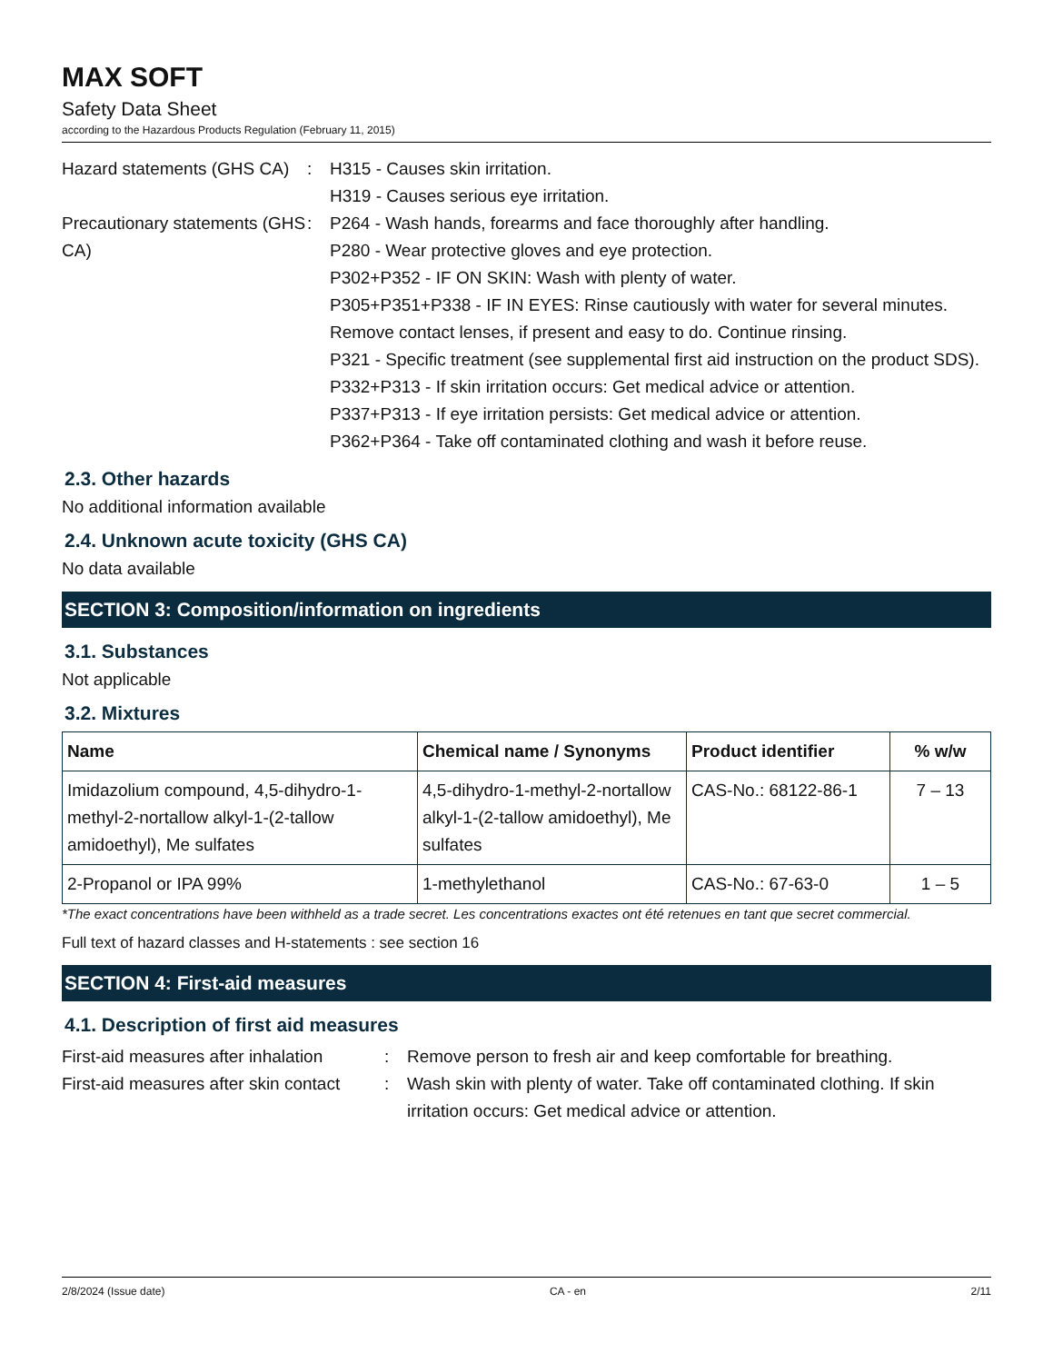MAX SOFT
Safety Data Sheet
according to the Hazardous Products Regulation (February 11, 2015)
Hazard statements (GHS CA)
: H315 - Causes skin irritation.
H319 - Causes serious eye irritation.
Precautionary statements (GHS CA)
: P264 - Wash hands, forearms and face thoroughly after handling.
P280 - Wear protective gloves and eye protection.
P302+P352 - IF ON SKIN: Wash with plenty of water.
P305+P351+P338 - IF IN EYES: Rinse cautiously with water for several minutes. Remove contact lenses, if present and easy to do. Continue rinsing.
P321 - Specific treatment (see supplemental first aid instruction on the product SDS).
P332+P313 - If skin irritation occurs: Get medical advice or attention.
P337+P313 - If eye irritation persists: Get medical advice or attention.
P362+P364 - Take off contaminated clothing and wash it before reuse.
2.3. Other hazards
No additional information available
2.4. Unknown acute toxicity (GHS CA)
No data available
SECTION 3: Composition/information on ingredients
3.1. Substances
Not applicable
3.2. Mixtures
| Name | Chemical name / Synonyms | Product identifier | % w/w |
| --- | --- | --- | --- |
| Imidazolium compound, 4,5-dihydro-1-methyl-2-nortallow alkyl-1-(2-tallow amidoethyl), Me sulfates | 4,5-dihydro-1-methyl-2-nortallow alkyl-1-(2-tallow amidoethyl), Me sulfates | CAS-No.: 68122-86-1 | 7 – 13 |
| 2-Propanol or IPA 99% | 1-methylethanol | CAS-No.: 67-63-0 | 1 – 5 |
*The exact concentrations have been withheld as a trade secret. Les concentrations exactes ont été retenues en tant que secret commercial.
Full text of hazard classes and H-statements : see section 16
SECTION 4: First-aid measures
4.1. Description of first aid measures
First-aid measures after inhalation
: Remove person to fresh air and keep comfortable for breathing.
First-aid measures after skin contact
: Wash skin with plenty of water. Take off contaminated clothing. If skin irritation occurs: Get medical advice or attention.
2/8/2024 (Issue date) CA - en 2/11